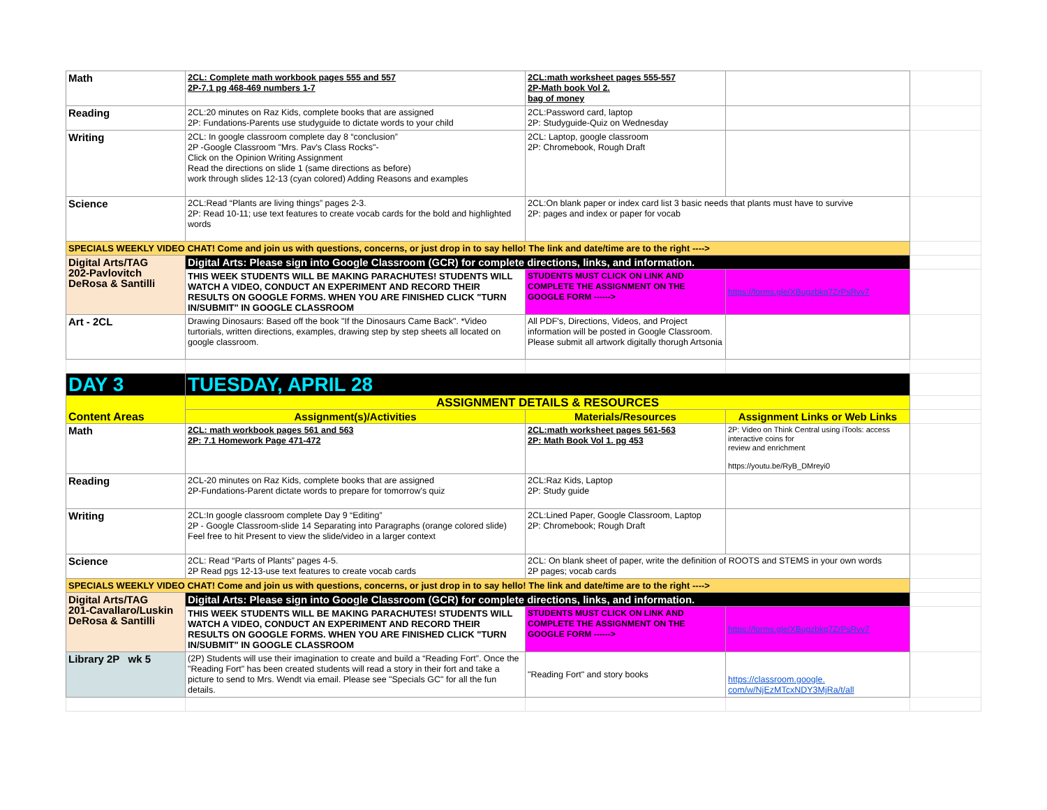| Math | 2CL: Complete math workbook pages 555 and 557 2P-7.1 pg 468-469 numbers 1-7 | 2CL:math worksheet pages 555-557 2P-Math book Vol 2. bag of money | | |
| Reading | 2CL:20 minutes on Raz Kids, complete books that are assigned 2P: Fundations-Parents use studyguide to dictate words to your child | 2CL:Password card, laptop 2P: Studyguide-Quiz on Wednesday | | |
| Writing | 2CL: In google classroom complete day 8 “conclusion” 2P -Google Classroom "Mrs. Pav's Class Rocks"- Click on the Opinion Writing Assignment Read the directions on slide 1 (same directions as before) work through slides 12-13 (cyan colored) Adding Reasons and examples | 2CL: Laptop, google classroom 2P: Chromebook, Rough Draft | | |
| Science | 2CL:Read “Plants are living things” pages 2-3. 2P: Read 10-11; use text features to create vocab cards for the bold and highlighted words | 2CL:On blank paper or index card list 3 basic needs that plants must have to survive 2P: pages and index or paper for vocab | | |
| SPECIALS WEEKLY VIDEO CHAT! Come and join us with questions, concerns, or just drop in to say hello! The link and date/time are to the right ----> | | | | |
| Digital Arts/TAG 202-Pavlovitch DeRosa & Santilli | Digital Arts: Please sign into Google Classroom (GCR) for complete directions, links, and information. | | | |
| | THIS WEEK STUDENTS WILL BE MAKING PARACHUTES! STUDENTS WILL WATCH A VIDEO, CONDUCT AN EXPERIMENT AND RECORD THEIR RESULTS ON GOOGLE FORMS. WHEN YOU ARE FINISHED CLICK "TURN IN/SUBMIT" IN GOOGLE CLASSROOM | STUDENTS MUST CLICK ON LINK AND COMPLETE THE ASSIGNMENT ON THE GOOGLE FORM ------> | https://forms.gle/XBugzbkq7ZrPsRvv7 | |
| Art - 2CL | Drawing Dinosaurs: Based off the book "If the Dinosaurs Came Back". *Video turtorials, written directions, examples, drawing step by step sheets all located on google classroom. | All PDF's, Directions, Videos, and Project information will be posted in Google Classroom. Please submit all artwork digitally thorugh Artsonia | | |
| DAY 3 | TUESDAY, APRIL 28 | | | |
| Content Areas | ASSIGNMENT DETAILS & RESOURCES | | | |
| | Assignment(s)/Activities | Materials/Resources | Assignment Links or Web Links | |
| Math | 2CL: math workbook pages 561 and 563 2P: 7.1 Homework Page 471-472 | 2CL:math worksheet pages 561-563 2P: Math Book Vol 1. pg 453 | 2P: Video on Think Central using iTools: access interactive coins for review and enrichment https://youtu.be/RyB_DMreyi0 | |
| Reading | 2CL-20 minutes on Raz Kids, complete books that are assigned 2P-Fundations-Parent dictate words to prepare for tomorrow's quiz | 2CL:Raz Kids, Laptop 2P: Study guide | | |
| Writing | 2CL:In google classroom complete Day 9 “Editing” 2P - Google Classroom-slide 14 Separating into Paragraphs (orange colored slide) Feel free to hit Present to view the slide/video in a larger context | 2CL:Lined Paper, Google Classroom, Laptop 2P: Chromebook; Rough Draft | | |
| Science | 2CL: Read “Parts of Plants” pages 4-5. 2P Read pgs 12-13-use text features to create vocab cards | 2CL: On blank sheet of paper, write the definition of ROOTS and STEMS in your own words 2P pages; vocab cards | | |
| SPECIALS WEEKLY VIDEO CHAT! Come and join us with questions, concerns, or just drop in to say hello! The link and date/time are to the right ----> | | | | |
| Digital Arts/TAG 201-Cavallaro/Luskin DeRosa & Santilli | Digital Arts: Please sign into Google Classroom (GCR) for complete directions, links, and information. | | | |
| | THIS WEEK STUDENTS WILL BE MAKING PARACHUTES! STUDENTS WILL WATCH A VIDEO, CONDUCT AN EXPERIMENT AND RECORD THEIR RESULTS ON GOOGLE FORMS. WHEN YOU ARE FINISHED CLICK "TURN IN/SUBMIT" IN GOOGLE CLASSROOM | STUDENTS MUST CLICK ON LINK AND COMPLETE THE ASSIGNMENT ON THE GOOGLE FORM ------> | https://forms.gle/XBugzbkq7ZrPsRvv7 | |
| Library 2P wk 5 | (2P) Students will use their imagination to create and build a “Reading Fort”. Once the "Reading Fort" has been created students will read a story in their fort and take a picture to send to Mrs. Wendt via email. Please see "Specials GC" for all the fun details. | "Reading Fort" and story books | https://classroom.google. com/w/NjEzMTcxNDY3MjRa/t/all | |